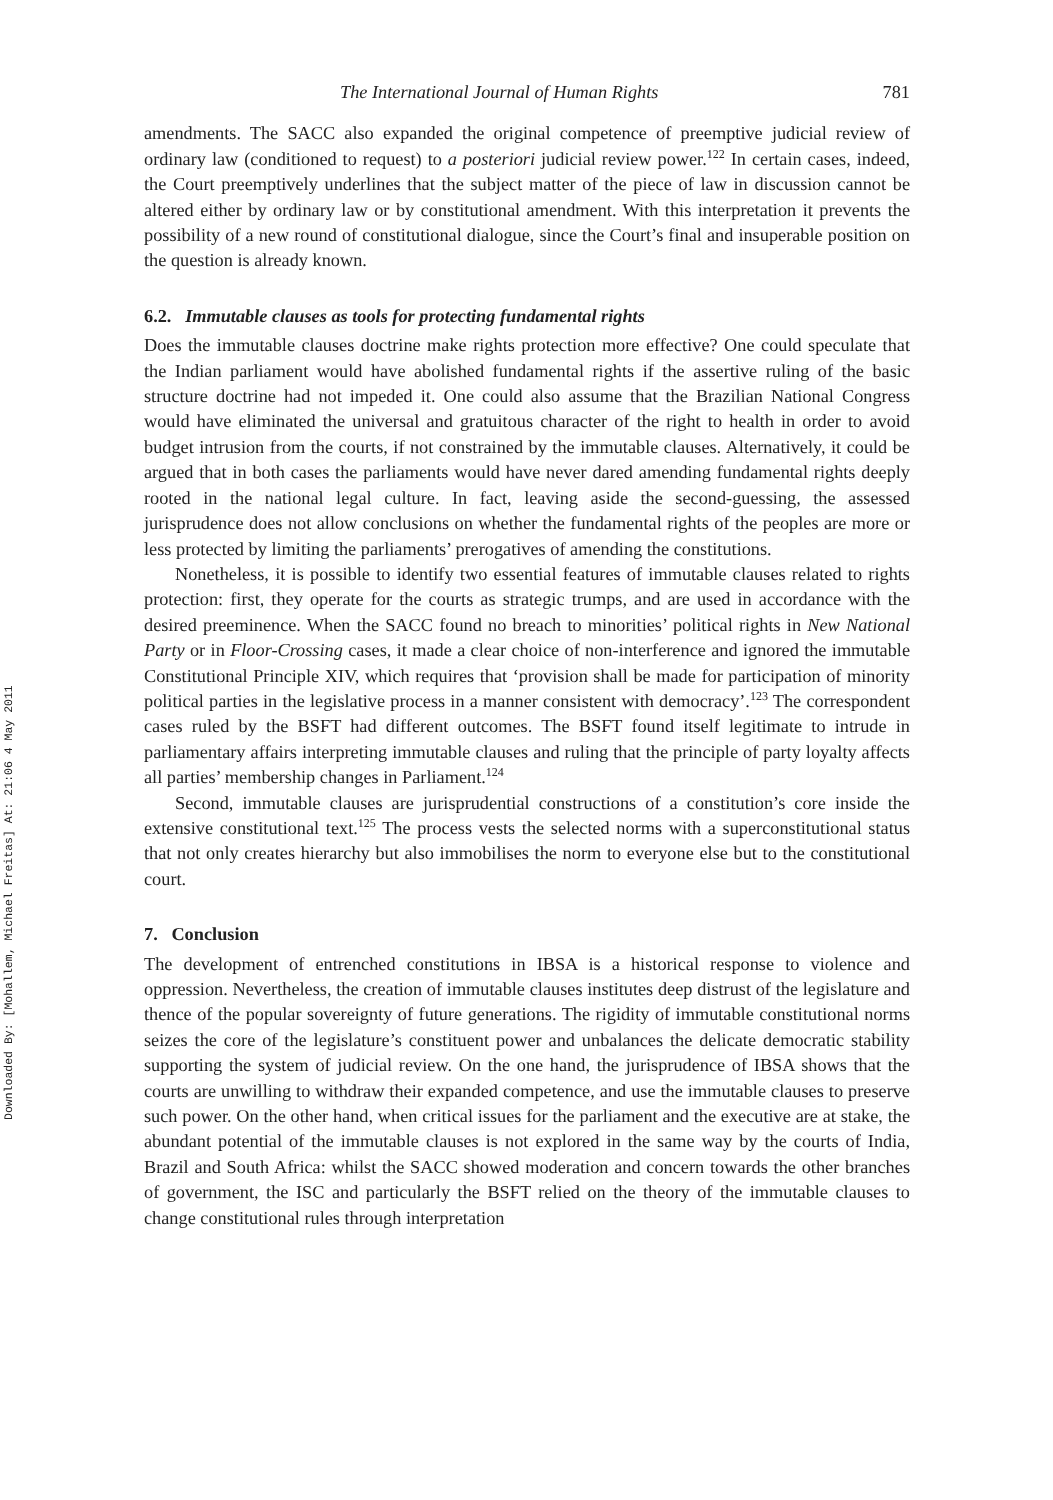Downloaded By: [Mohallem, Michael Freitas] At: 21:06 4 May 2011
The International Journal of Human Rights 781
amendments. The SACC also expanded the original competence of preemptive judicial review of ordinary law (conditioned to request) to a posteriori judicial review power.<sup>122</sup> In certain cases, indeed, the Court preemptively underlines that the subject matter of the piece of law in discussion cannot be altered either by ordinary law or by constitutional amendment. With this interpretation it prevents the possibility of a new round of constitutional dialogue, since the Court’s final and insuperable position on the question is already known.
6.2. Immutable clauses as tools for protecting fundamental rights
Does the immutable clauses doctrine make rights protection more effective? One could speculate that the Indian parliament would have abolished fundamental rights if the assertive ruling of the basic structure doctrine had not impeded it. One could also assume that the Brazilian National Congress would have eliminated the universal and gratuitous character of the right to health in order to avoid budget intrusion from the courts, if not constrained by the immutable clauses. Alternatively, it could be argued that in both cases the parliaments would have never dared amending fundamental rights deeply rooted in the national legal culture. In fact, leaving aside the second-guessing, the assessed jurisprudence does not allow conclusions on whether the fundamental rights of the peoples are more or less protected by limiting the parliaments’ prerogatives of amending the constitutions.
Nonetheless, it is possible to identify two essential features of immutable clauses related to rights protection: first, they operate for the courts as strategic trumps, and are used in accordance with the desired preeminence. When the SACC found no breach to minorities’ political rights in New National Party or in Floor-Crossing cases, it made a clear choice of non-interference and ignored the immutable Constitutional Principle XIV, which requires that ‘provision shall be made for participation of minority political parties in the legislative process in a manner consistent with democracy’.<sup>123</sup> The correspondent cases ruled by the BSFT had different outcomes. The BSFT found itself legitimate to intrude in parliamentary affairs interpreting immutable clauses and ruling that the principle of party loyalty affects all parties’ membership changes in Parliament.<sup>124</sup>
Second, immutable clauses are jurisprudential constructions of a constitution’s core inside the extensive constitutional text.<sup>125</sup> The process vests the selected norms with a superconstitutional status that not only creates hierarchy but also immobilises the norm to everyone else but to the constitutional court.
7. Conclusion
The development of entrenched constitutions in IBSA is a historical response to violence and oppression. Nevertheless, the creation of immutable clauses institutes deep distrust of the legislature and thence of the popular sovereignty of future generations. The rigidity of immutable constitutional norms seizes the core of the legislature’s constituent power and unbalances the delicate democratic stability supporting the system of judicial review. On the one hand, the jurisprudence of IBSA shows that the courts are unwilling to withdraw their expanded competence, and use the immutable clauses to preserve such power. On the other hand, when critical issues for the parliament and the executive are at stake, the abundant potential of the immutable clauses is not explored in the same way by the courts of India, Brazil and South Africa: whilst the SACC showed moderation and concern towards the other branches of government, the ISC and particularly the BSFT relied on the theory of the immutable clauses to change constitutional rules through interpretation